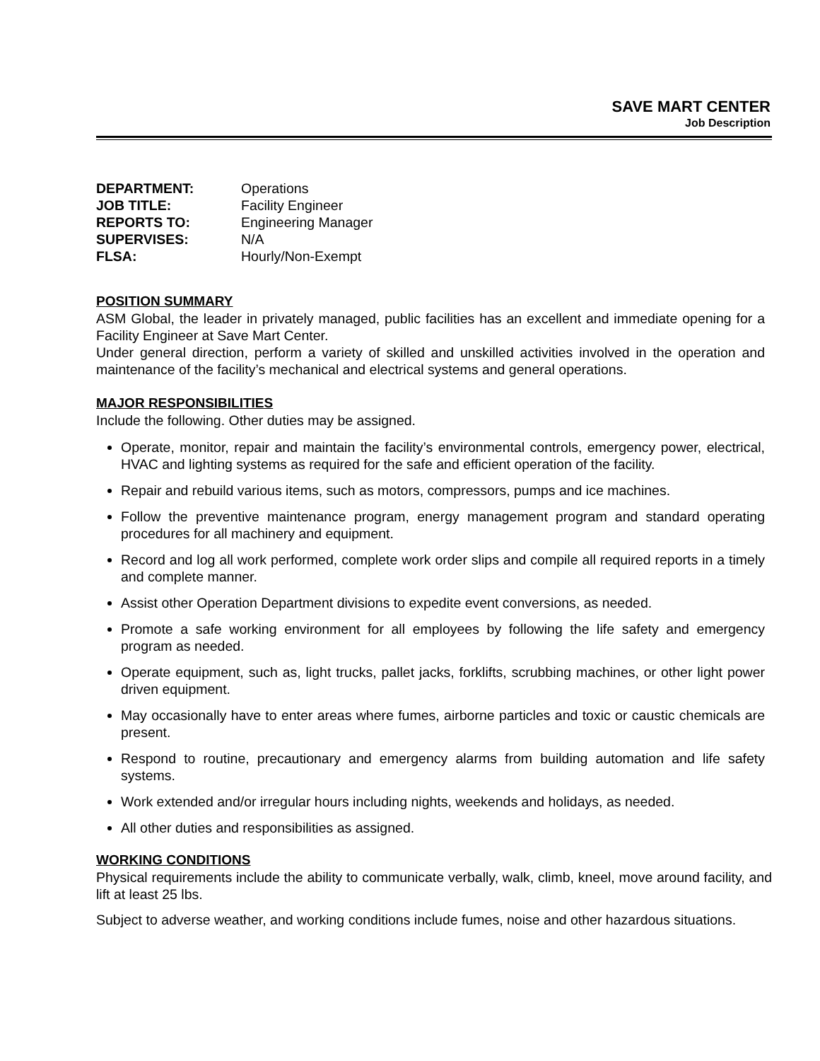SAVE MART CENTER
Job Description
DEPARTMENT: Operations
JOB TITLE: Facility Engineer
REPORTS TO: Engineering Manager
SUPERVISES: N/A
FLSA: Hourly/Non-Exempt
POSITION SUMMARY
ASM Global, the leader in privately managed, public facilities has an excellent and immediate opening for a Facility Engineer at Save Mart Center.
Under general direction, perform a variety of skilled and unskilled activities involved in the operation and maintenance of the facility’s mechanical and electrical systems and general operations.
MAJOR RESPONSIBILITIES
Include the following. Other duties may be assigned.
Operate, monitor, repair and maintain the facility’s environmental controls, emergency power, electrical, HVAC and lighting systems as required for the safe and efficient operation of the facility.
Repair and rebuild various items, such as motors, compressors, pumps and ice machines.
Follow the preventive maintenance program, energy management program and standard operating procedures for all machinery and equipment.
Record and log all work performed, complete work order slips and compile all required reports in a timely and complete manner.
Assist other Operation Department divisions to expedite event conversions, as needed.
Promote a safe working environment for all employees by following the life safety and emergency program as needed.
Operate equipment, such as, light trucks, pallet jacks, forklifts, scrubbing machines, or other light power driven equipment.
May occasionally have to enter areas where fumes, airborne particles and toxic or caustic chemicals are present.
Respond to routine, precautionary and emergency alarms from building automation and life safety systems.
Work extended and/or irregular hours including nights, weekends and holidays, as needed.
All other duties and responsibilities as assigned.
WORKING CONDITIONS
Physical requirements include the ability to communicate verbally, walk, climb, kneel, move around facility, and lift at least 25 lbs.
Subject to adverse weather, and working conditions include fumes, noise and other hazardous situations.